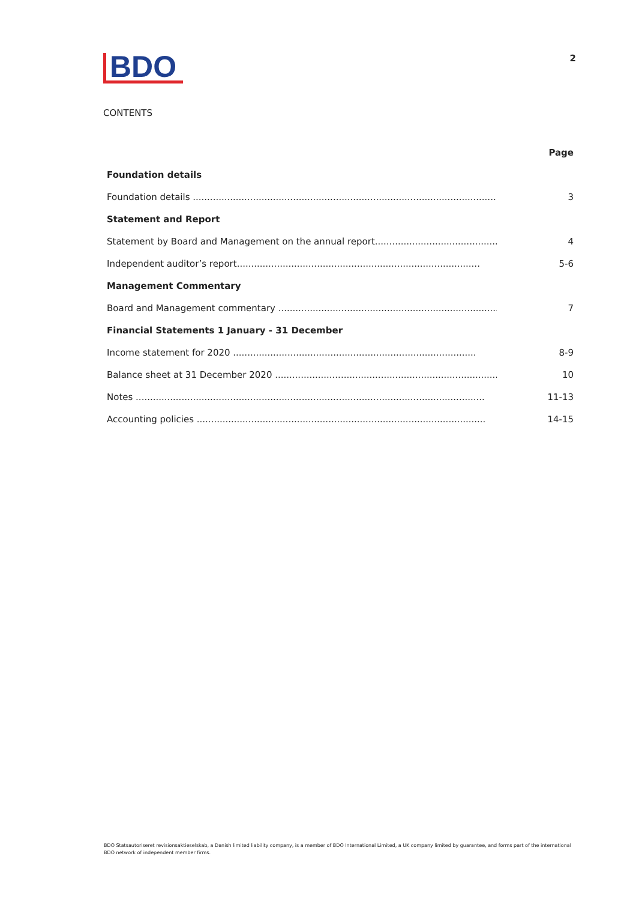BDO
2
CONTENTS
| | Page |
| Foundation details | |
| Foundation details ................................................................................................................. | 3 |
| Statement and Report | |
| Statement by Board and Management on the annual report .................................................. | 4 |
| Independent auditor’s report ..................................................................................... | 5-6 |
| Management Commentary | |
| Board and Management commentary ..................................................................................... | 7 |
| Financial Statements 1 January - 31 December | |
| Income statement for 2020 ..................................................................................... | 8-9 |
| Balance sheet at 31 December 2020 ..................................................................................... | 10 |
| Notes .......................................................................................................................... | 11-13 |
| Accounting policies ..................................................................................................... | 14-15 |
BDO Statsautoriseret revisionsaktieselskab, a Danish limited liability company, is a member of BDO International Limited, a UK company limited by guarantee, and forms part of the international BDO network of independent member firms.